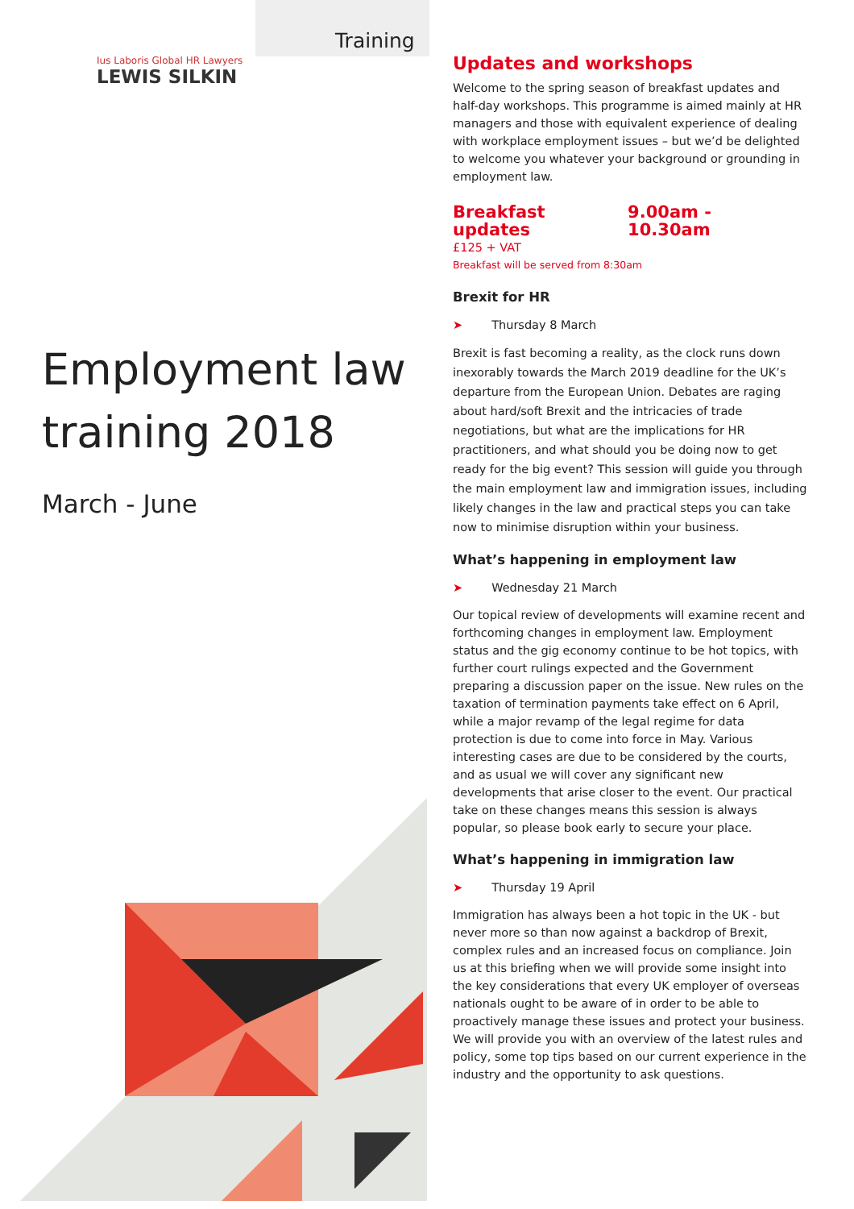Training
Ius Laboris Global HR Lawyers
LEWIS SILKIN
Employment law
training 2018
March - June
Updates and workshops
Welcome to the spring season of breakfast updates and half-day workshops. This programme is aimed mainly at HR managers and those with equivalent experience of dealing with workplace employment issues – but we’d be delighted to welcome you whatever your background or grounding in employment law.
Breakfast updates 9.00am - 10.30am
£125 + VAT
Breakfast will be served from 8:30am
Brexit for HR
➤ Thursday 8 March
Brexit is fast becoming a reality, as the clock runs down inexorably towards the March 2019 deadline for the UK’s departure from the European Union. Debates are raging about hard/soft Brexit and the intricacies of trade negotiations, but what are the implications for HR practitioners, and what should you be doing now to get ready for the big event? This session will guide you through the main employment law and immigration issues, including likely changes in the law and practical steps you can take now to minimise disruption within your business.
What’s happening in employment law
➤ Wednesday 21 March
Our topical review of developments will examine recent and forthcoming changes in employment law. Employment status and the gig economy continue to be hot topics, with further court rulings expected and the Government preparing a discussion paper on the issue. New rules on the taxation of termination payments take effect on 6 April, while a major revamp of the legal regime for data protection is due to come into force in May. Various interesting cases are due to be considered by the courts, and as usual we will cover any significant new developments that arise closer to the event. Our practical take on these changes means this session is always popular, so please book early to secure your place.
What’s happening in immigration law
➤ Thursday 19 April
Immigration has always been a hot topic in the UK - but never more so than now against a backdrop of Brexit, complex rules and an increased focus on compliance. Join us at this briefing when we will provide some insight into the key considerations that every UK employer of overseas nationals ought to be aware of in order to be able to proactively manage these issues and protect your business. We will provide you with an overview of the latest rules and policy, some top tips based on our current experience in the industry and the opportunity to ask questions.